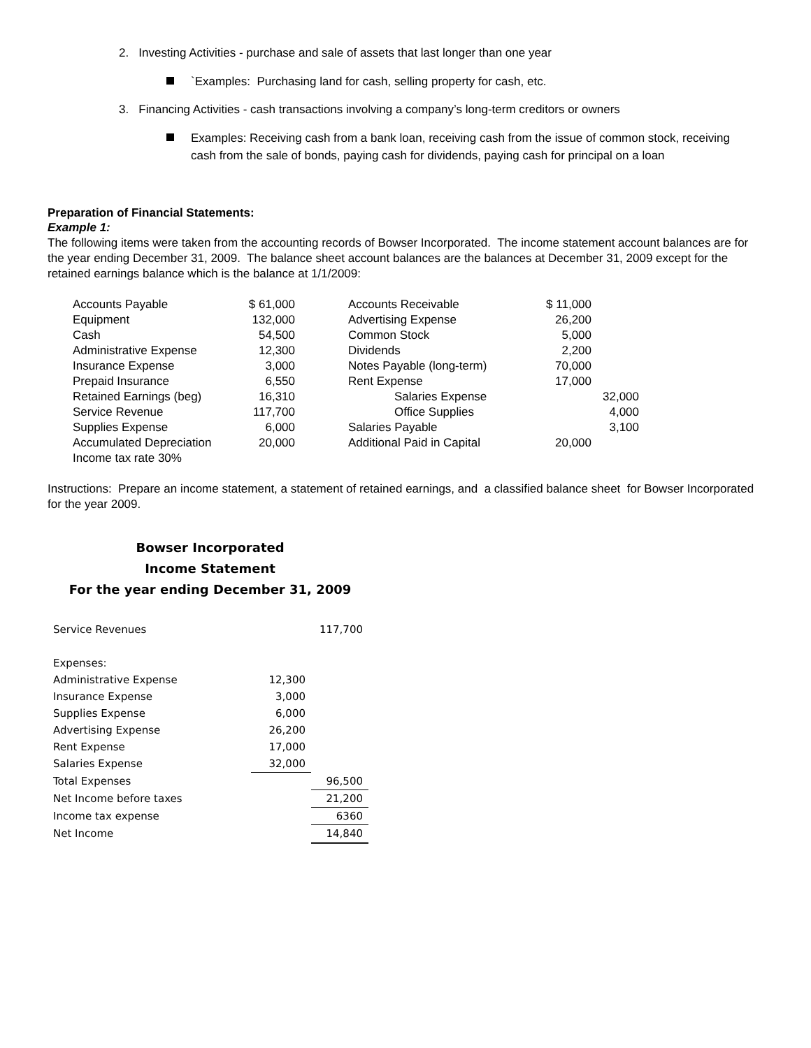2. Investing Activities - purchase and sale of assets that last longer than one year
`Examples: Purchasing land for cash, selling property for cash, etc.
3. Financing Activities - cash transactions involving a company’s long-term creditors or owners
Examples: Receiving cash from a bank loan, receiving cash from the issue of common stock, receiving cash from the sale of bonds, paying cash for dividends, paying cash for principal on a loan
Preparation of Financial Statements:
Example 1:
The following items were taken from the accounting records of Bowser Incorporated. The income statement account balances are for the year ending December 31, 2009. The balance sheet account balances are the balances at December 31, 2009 except for the retained earnings balance which is the balance at 1/1/2009:
| Accounts Payable | $ 61,000 | | Accounts Receivable | $ 11,000 | |
| Equipment | 132,000 | | Advertising Expense | 26,200 | |
| Cash | 54,500 | | Common Stock | 5,000 | |
| Administrative Expense | 12,300 | | Dividends | 2,200 | |
| Insurance Expense | 3,000 | | Notes Payable (long-term) | 70,000 | |
| Prepaid Insurance | 6,550 | | Rent Expense | 17,000 | |
| Retained Earnings (beg) | 16,310 | | Salaries Expense | | 32,000 |
| Service Revenue | 117,700 | | Office Supplies | | 4,000 |
| Supplies Expense | 6,000 | | Salaries Payable | | 3,100 |
| Accumulated Depreciation | 20,000 | | Additional Paid in Capital | 20,000 | |
| Income tax rate 30% | | | | | |
Instructions: Prepare an income statement, a statement of retained earnings, and a classified balance sheet for Bowser Incorporated for the year 2009.
Bowser Incorporated
Income Statement
For the year ending December 31, 2009
| Service Revenues | | 117,700 |
| Expenses: | | |
| Administrative Expense | 12,300 | |
| Insurance Expense | 3,000 | |
| Supplies Expense | 6,000 | |
| Advertising Expense | 26,200 | |
| Rent Expense | 17,000 | |
| Salaries Expense | 32,000 | |
| Total Expenses | | 96,500 |
| Net Income before taxes | | 21,200 |
| Income tax expense | | 6360 |
| Net Income | | 14,840 |